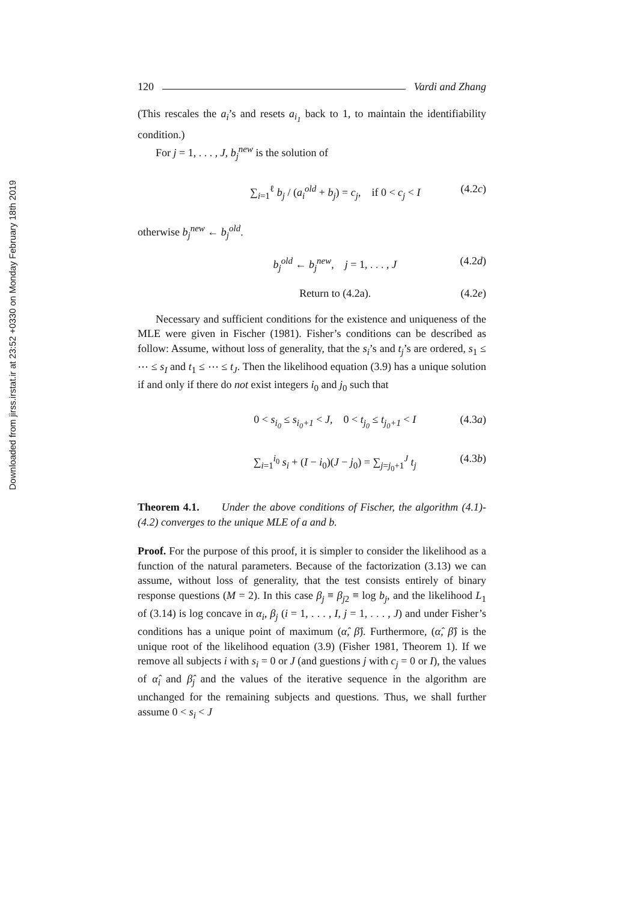Downloaded from jirss.irstat.ir at 23:52 +0330 on Monday February 18th 2019
120 Vardi and Zhang
(This rescales the a<sub>i</sub>’s and resets a<sub>i<sub>1</sub></sub> back to 1, to maintain the identifiability condition.)
For j = 1, . . . , J, b<sub>j</sub><sup>new</sup> is the solution of
∑<sub>i=1</sub><sup>ℓ</sup> b<sub>j</sub> / (a<sub>i</sub><sup>old</sup> + b<sub>j</sub>) = c<sub>j</sub>, if 0 < c<sub>j</sub> < I (4.2c)
otherwise b<sub>j</sub><sup>new</sup> ← b<sub>j</sub><sup>old</sup>.
b<sub>j</sub><sup>old</sup> ← b<sub>j</sub><sup>new</sup>, j = 1, . . . , J (4.2d)
Return to (4.2a). (4.2e)
Necessary and sufficient conditions for the existence and uniqueness of the MLE were given in Fischer (1981). Fisher’s conditions can be described as follow: Assume, without loss of generality, that the s<sub>i</sub>’s and t<sub>j</sub>’s are ordered, s<sub>1</sub> ≤ ⋯ ≤ s<sub>I</sub> and t<sub>1</sub> ≤ ⋯ ≤ t<sub>J</sub>. Then the likelihood equation (3.9) has a unique solution if and only if there do not exist integers i<sub>0</sub> and j<sub>0</sub> such that
0 < s<sub>i<sub>0</sub></sub> ≤ s<sub>i<sub>0</sub>+1</sub> < J, 0 < t<sub>j<sub>0</sub></sub> ≤ t<sub>j<sub>0</sub>+1</sub> < I (4.3a)
∑<sub>i=1</sub><sup>i<sub>0</sub></sup> s<sub>i</sub> + (I − i<sub>0</sub>)(J − j<sub>0</sub>) = ∑<sub>j=j<sub>0</sub>+1</sub><sup>J</sup> t<sub>j</sub> (4.3b)
Theorem 4.1. Under the above conditions of Fischer, the algorithm (4.1)-(4.2) converges to the unique MLE of a and b.
Proof. For the purpose of this proof, it is simpler to consider the likelihood as a function of the natural parameters. Because of the factorization (3.13) we can assume, without loss of generality, that the test consists entirely of binary response questions (M = 2). In this case β<sub>j</sub> ≡ β<sub>j2</sub> ≡ log b<sub>j</sub>, and the likelihood L<sub>1</sub> of (3.14) is log concave in α<sub>i</sub>, β<sub>j</sub> (i = 1, . . . , I, j = 1, . . . , J) and under Fisher’s conditions has a unique point of maximum (α̂, β̂). Furthermore, (α̂, β̂) is the unique root of the likelihood equation (3.9) (Fisher 1981, Theorem 1). If we remove all subjects i with s<sub>i</sub> = 0 or J (and guestions j with c<sub>j</sub> = 0 or I), the values of α̂<sub>i</sub> and β̂<sub>j</sub> and the values of the iterative sequence in the algorithm are unchanged for the remaining subjects and questions. Thus, we shall further assume 0 < s<sub>i</sub> < J